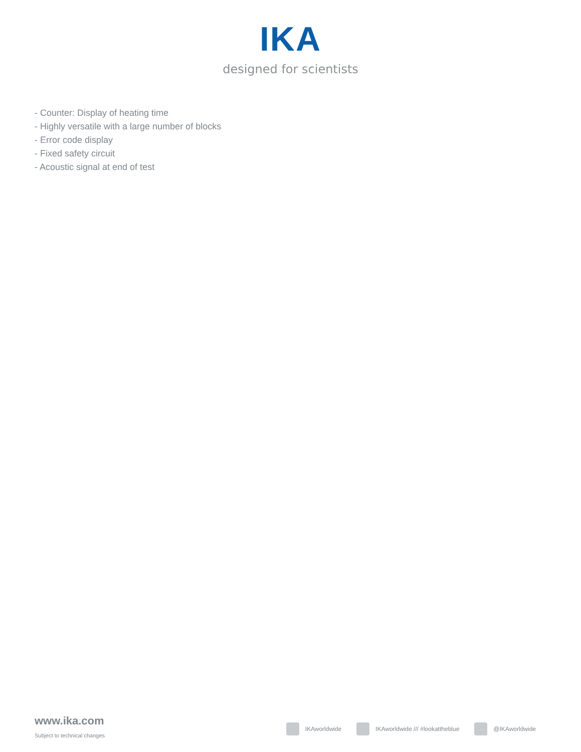IKA
designed for scientists
- Counter: Display of heating time
- Highly versatile with a large number of blocks
- Error code display
- Fixed safety circuit
- Acoustic signal at end of test
www.ika.com
Subject to technical changes
IKAworldwide IKAworldwide /// #lookattheblue @IKAworldwide